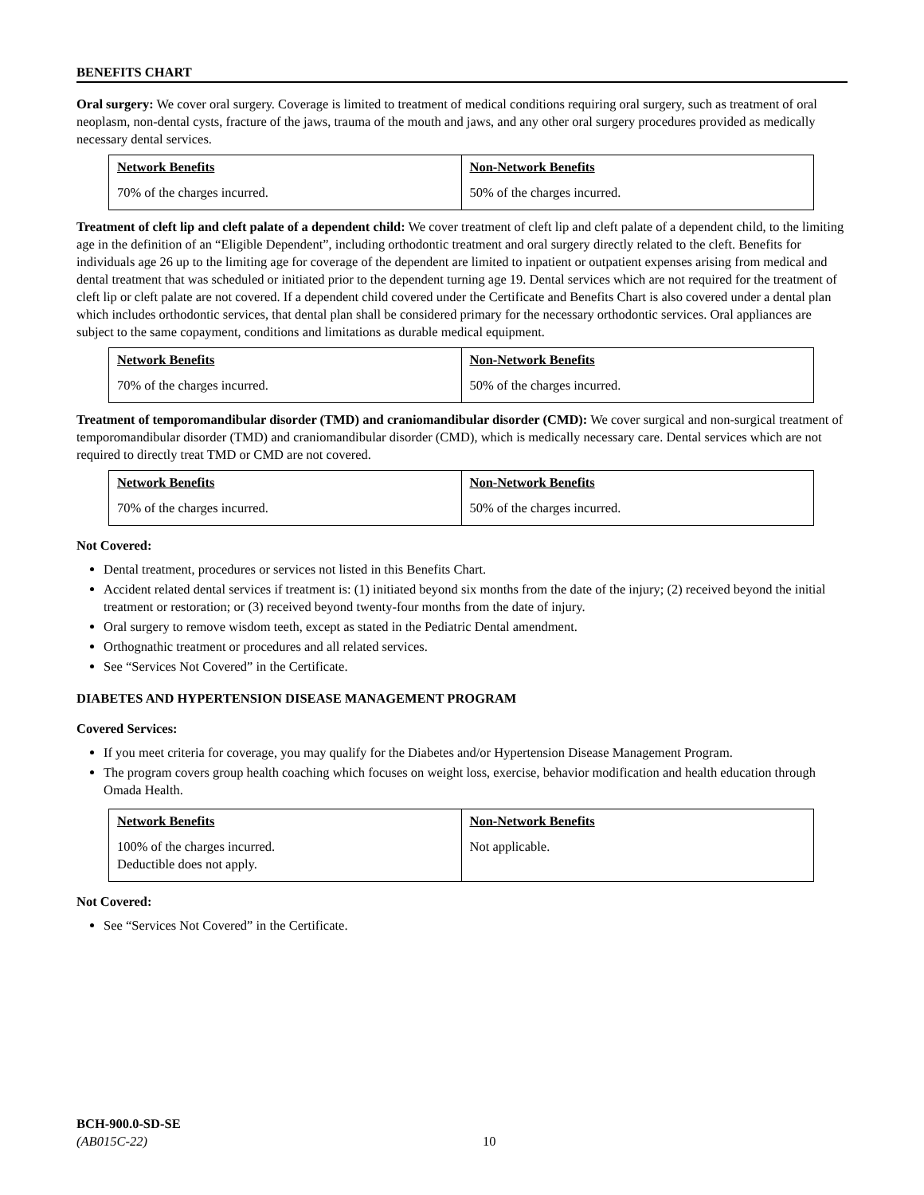BENEFITS CHART
Oral surgery: We cover oral surgery. Coverage is limited to treatment of medical conditions requiring oral surgery, such as treatment of oral neoplasm, non-dental cysts, fracture of the jaws, trauma of the mouth and jaws, and any other oral surgery procedures provided as medically necessary dental services.
| Network Benefits | Non-Network Benefits |
| 70% of the charges incurred. | 50% of the charges incurred. |
Treatment of cleft lip and cleft palate of a dependent child: We cover treatment of cleft lip and cleft palate of a dependent child, to the limiting age in the definition of an “Eligible Dependent”, including orthodontic treatment and oral surgery directly related to the cleft. Benefits for individuals age 26 up to the limiting age for coverage of the dependent are limited to inpatient or outpatient expenses arising from medical and dental treatment that was scheduled or initiated prior to the dependent turning age 19. Dental services which are not required for the treatment of cleft lip or cleft palate are not covered. If a dependent child covered under the Certificate and Benefits Chart is also covered under a dental plan which includes orthodontic services, that dental plan shall be considered primary for the necessary orthodontic services. Oral appliances are subject to the same copayment, conditions and limitations as durable medical equipment.
| Network Benefits | Non-Network Benefits |
| 70% of the charges incurred. | 50% of the charges incurred. |
Treatment of temporomandibular disorder (TMD) and craniomandibular disorder (CMD): We cover surgical and non-surgical treatment of temporomandibular disorder (TMD) and craniomandibular disorder (CMD), which is medically necessary care. Dental services which are not required to directly treat TMD or CMD are not covered.
| Network Benefits | Non-Network Benefits |
| 70% of the charges incurred. | 50% of the charges incurred. |
Not Covered:
Dental treatment, procedures or services not listed in this Benefits Chart.
Accident related dental services if treatment is: (1) initiated beyond six months from the date of the injury; (2) received beyond the initial treatment or restoration; or (3) received beyond twenty-four months from the date of injury.
Oral surgery to remove wisdom teeth, except as stated in the Pediatric Dental amendment.
Orthognathic treatment or procedures and all related services.
See “Services Not Covered” in the Certificate.
DIABETES AND HYPERTENSION DISEASE MANAGEMENT PROGRAM
Covered Services:
If you meet criteria for coverage, you may qualify for the Diabetes and/or Hypertension Disease Management Program.
The program covers group health coaching which focuses on weight loss, exercise, behavior modification and health education through Omada Health.
| Network Benefits | Non-Network Benefits |
| 100% of the charges incurred. Deductible does not apply. | Not applicable. |
Not Covered:
See “Services Not Covered” in the Certificate.
BCH-900.0-SD-SE
(AB015C-22)
10